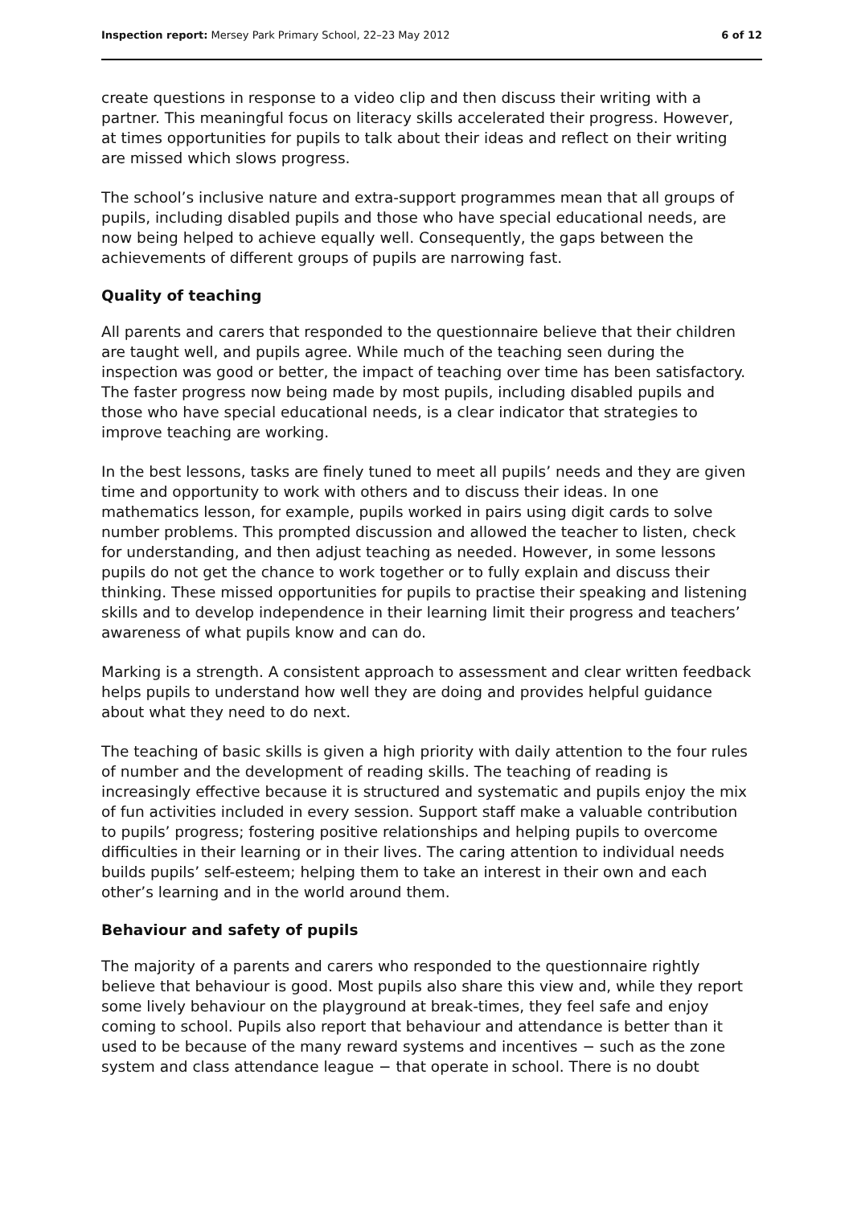Inspection report: Mersey Park Primary School, 22–23 May 2012 6 of 12
create questions in response to a video clip and then discuss their writing with a partner. This meaningful focus on literacy skills accelerated their progress. However, at times opportunities for pupils to talk about their ideas and reflect on their writing are missed which slows progress.
The school’s inclusive nature and extra-support programmes mean that all groups of pupils, including disabled pupils and those who have special educational needs, are now being helped to achieve equally well. Consequently, the gaps between the achievements of different groups of pupils are narrowing fast.
Quality of teaching
All parents and carers that responded to the questionnaire believe that their children are taught well, and pupils agree. While much of the teaching seen during the inspection was good or better, the impact of teaching over time has been satisfactory. The faster progress now being made by most pupils, including disabled pupils and those who have special educational needs, is a clear indicator that strategies to improve teaching are working.
In the best lessons, tasks are finely tuned to meet all pupils’ needs and they are given time and opportunity to work with others and to discuss their ideas. In one mathematics lesson, for example, pupils worked in pairs using digit cards to solve number problems. This prompted discussion and allowed the teacher to listen, check for understanding, and then adjust teaching as needed. However, in some lessons pupils do not get the chance to work together or to fully explain and discuss their thinking. These missed opportunities for pupils to practise their speaking and listening skills and to develop independence in their learning limit their progress and teachers’ awareness of what pupils know and can do.
Marking is a strength. A consistent approach to assessment and clear written feedback helps pupils to understand how well they are doing and provides helpful guidance about what they need to do next.
The teaching of basic skills is given a high priority with daily attention to the four rules of number and the development of reading skills. The teaching of reading is increasingly effective because it is structured and systematic and pupils enjoy the mix of fun activities included in every session. Support staff make a valuable contribution to pupils’ progress; fostering positive relationships and helping pupils to overcome difficulties in their learning or in their lives. The caring attention to individual needs builds pupils’ self-esteem; helping them to take an interest in their own and each other’s learning and in the world around them.
Behaviour and safety of pupils
The majority of a parents and carers who responded to the questionnaire rightly believe that behaviour is good. Most pupils also share this view and, while they report some lively behaviour on the playground at break-times, they feel safe and enjoy coming to school. Pupils also report that behaviour and attendance is better than it used to be because of the many reward systems and incentives − such as the zone system and class attendance league − that operate in school. There is no doubt